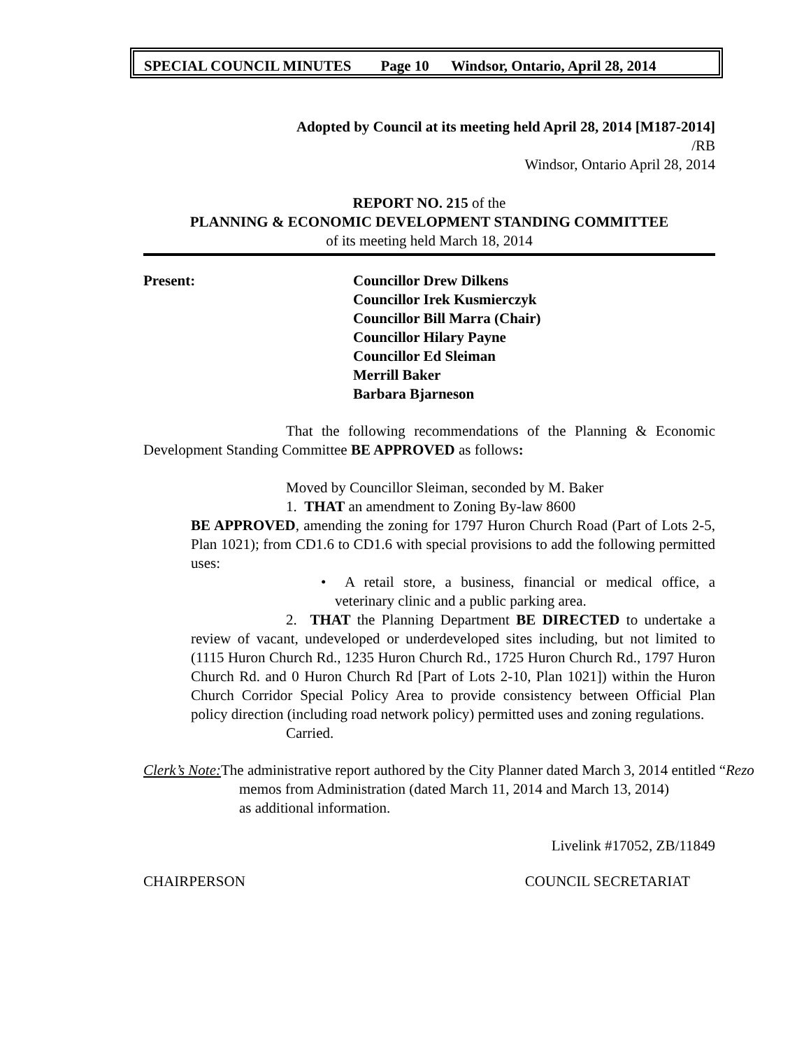SPECIAL COUNCIL MINUTES Page 10 Windsor, Ontario, April 28, 2014
Adopted by Council at its meeting held April 28, 2014 [M187-2014]
/RB
Windsor, Ontario April 28, 2014
REPORT NO. 215 of the
PLANNING & ECONOMIC DEVELOPMENT STANDING COMMITTEE
of its meeting held March 18, 2014
Present: Councillor Drew Dilkens
Councillor Irek Kusmierczyk
Councillor Bill Marra (Chair)
Councillor Hilary Payne
Councillor Ed Sleiman
Merrill Baker
Barbara Bjarneson
That the following recommendations of the Planning & Economic Development Standing Committee BE APPROVED as follows:
Moved by Councillor Sleiman, seconded by M. Baker
1. THAT an amendment to Zoning By-law 8600
BE APPROVED, amending the zoning for 1797 Huron Church Road (Part of Lots 2-5, Plan 1021); from CD1.6 to CD1.6 with special provisions to add the following permitted uses:
• A retail store, a business, financial or medical office, a veterinary clinic and a public parking area.
2. THAT the Planning Department BE DIRECTED to undertake a review of vacant, undeveloped or underdeveloped sites including, but not limited to (1115 Huron Church Rd., 1235 Huron Church Rd., 1725 Huron Church Rd., 1797 Huron Church Rd. and 0 Huron Church Rd [Part of Lots 2-10, Plan 1021]) within the Huron Church Corridor Special Policy Area to provide consistency between Official Plan policy direction (including road network policy) permitted uses and zoning regulations.
Carried.
Clerk’s Note: The administrative report authored by the City Planner dated March 3, 2014 entitled “Rezo
memos from Administration (dated March 11, 2014 and March 13, 2014)
as additional information.
Livelink #17052, ZB/11849
CHAIRPERSON COUNCIL SECRETARIAT